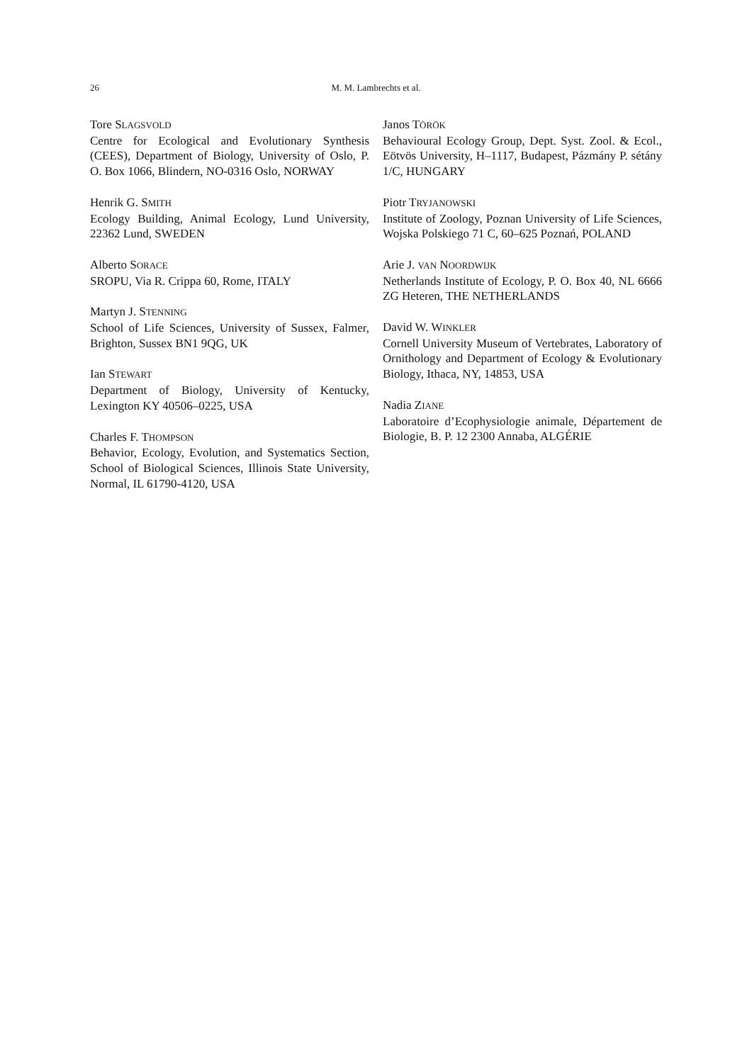26 M. M. Lambrechts et al.
Tore SLAGSVOLD
Centre for Ecological and Evolutionary Synthesis (CEES), Department of Biology, University of Oslo, P. O. Box 1066, Blindern, NO-0316 Oslo, NORWAY
Henrik G. SMITH
Ecology Building, Animal Ecology, Lund University, 22362 Lund, SWEDEN
Alberto SORACE
SROPU, Via R. Crippa 60, Rome, ITALY
Martyn J. STENNING
School of Life Sciences, University of Sussex, Falmer, Brighton, Sussex BN1 9QG, UK
Ian STEWART
Department of Biology, University of Kentucky, Lexington KY 40506–0225, USA
Charles F. THOMPSON
Behavior, Ecology, Evolution, and Systematics Section, School of Biological Sciences, Illinois State University, Normal, IL 61790-4120, USA
Janos TÖRÖK
Behavioural Ecology Group, Dept. Syst. Zool. & Ecol., Eötvös University, H–1117, Budapest, Pázmány P. sétány 1/C, HUNGARY
Piotr TRYJANOWSKI
Institute of Zoology, Poznan University of Life Sciences, Wojska Polskiego 71 C, 60–625 Poznań, POLAND
Arie J. VAN NOORDWIJK
Netherlands Institute of Ecology, P. O. Box 40, NL 6666 ZG Heteren, THE NETHERLANDS
David W. WINKLER
Cornell University Museum of Vertebrates, Laboratory of Ornithology and Department of Ecology & Evolutionary Biology, Ithaca, NY, 14853, USA
Nadia ZIANE
Laboratoire d’Ecophysiologie animale, Département de Biologie, B. P. 12 2300 Annaba, ALGÉRIE